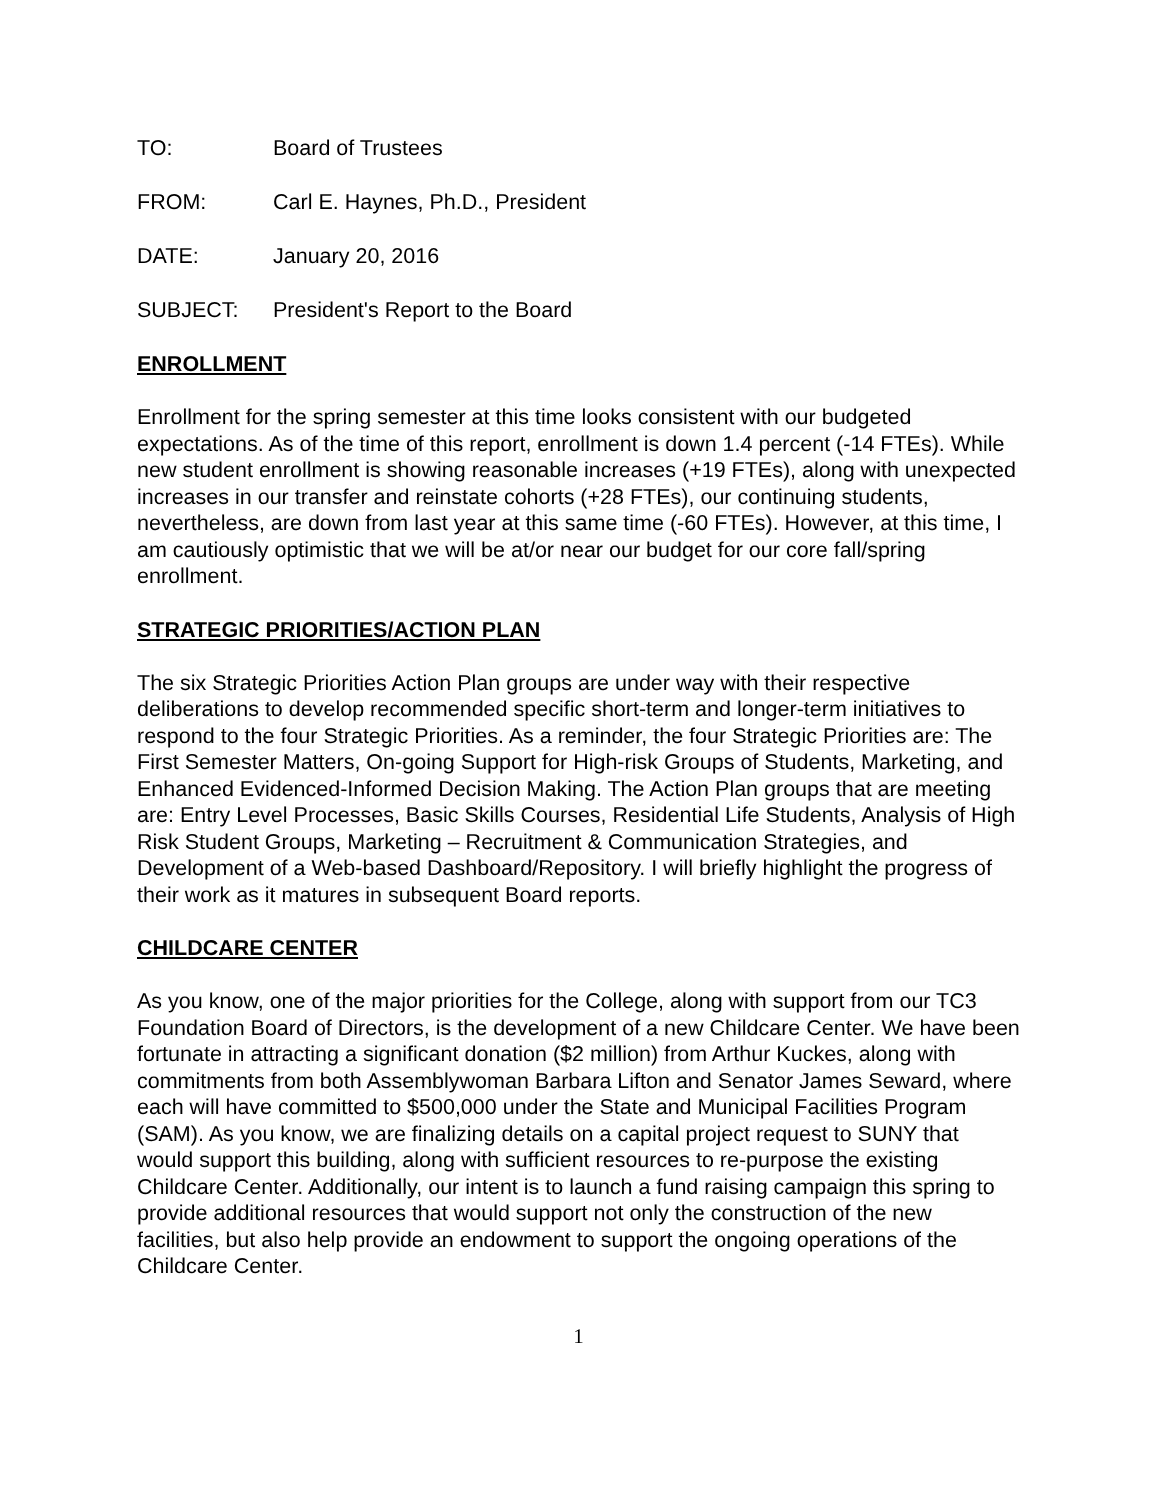TO: Board of Trustees
FROM: Carl E. Haynes, Ph.D., President
DATE: January 20, 2016
SUBJECT: President's Report to the Board
ENROLLMENT
Enrollment for the spring semester at this time looks consistent with our budgeted expectations. As of the time of this report, enrollment is down 1.4 percent (-14 FTEs). While new student enrollment is showing reasonable increases (+19 FTEs), along with unexpected increases in our transfer and reinstate cohorts (+28 FTEs), our continuing students, nevertheless, are down from last year at this same time (-60 FTEs). However, at this time, I am cautiously optimistic that we will be at/or near our budget for our core fall/spring enrollment.
STRATEGIC PRIORITIES/ACTION PLAN
The six Strategic Priorities Action Plan groups are under way with their respective deliberations to develop recommended specific short-term and longer-term initiatives to respond to the four Strategic Priorities. As a reminder, the four Strategic Priorities are: The First Semester Matters, On-going Support for High-risk Groups of Students, Marketing, and Enhanced Evidenced-Informed Decision Making. The Action Plan groups that are meeting are: Entry Level Processes, Basic Skills Courses, Residential Life Students, Analysis of High Risk Student Groups, Marketing – Recruitment & Communication Strategies, and Development of a Web-based Dashboard/Repository. I will briefly highlight the progress of their work as it matures in subsequent Board reports.
CHILDCARE CENTER
As you know, one of the major priorities for the College, along with support from our TC3 Foundation Board of Directors, is the development of a new Childcare Center. We have been fortunate in attracting a significant donation ($2 million) from Arthur Kuckes, along with commitments from both Assemblywoman Barbara Lifton and Senator James Seward, where each will have committed to $500,000 under the State and Municipal Facilities Program (SAM). As you know, we are finalizing details on a capital project request to SUNY that would support this building, along with sufficient resources to re-purpose the existing Childcare Center. Additionally, our intent is to launch a fund raising campaign this spring to provide additional resources that would support not only the construction of the new facilities, but also help provide an endowment to support the ongoing operations of the Childcare Center.
1